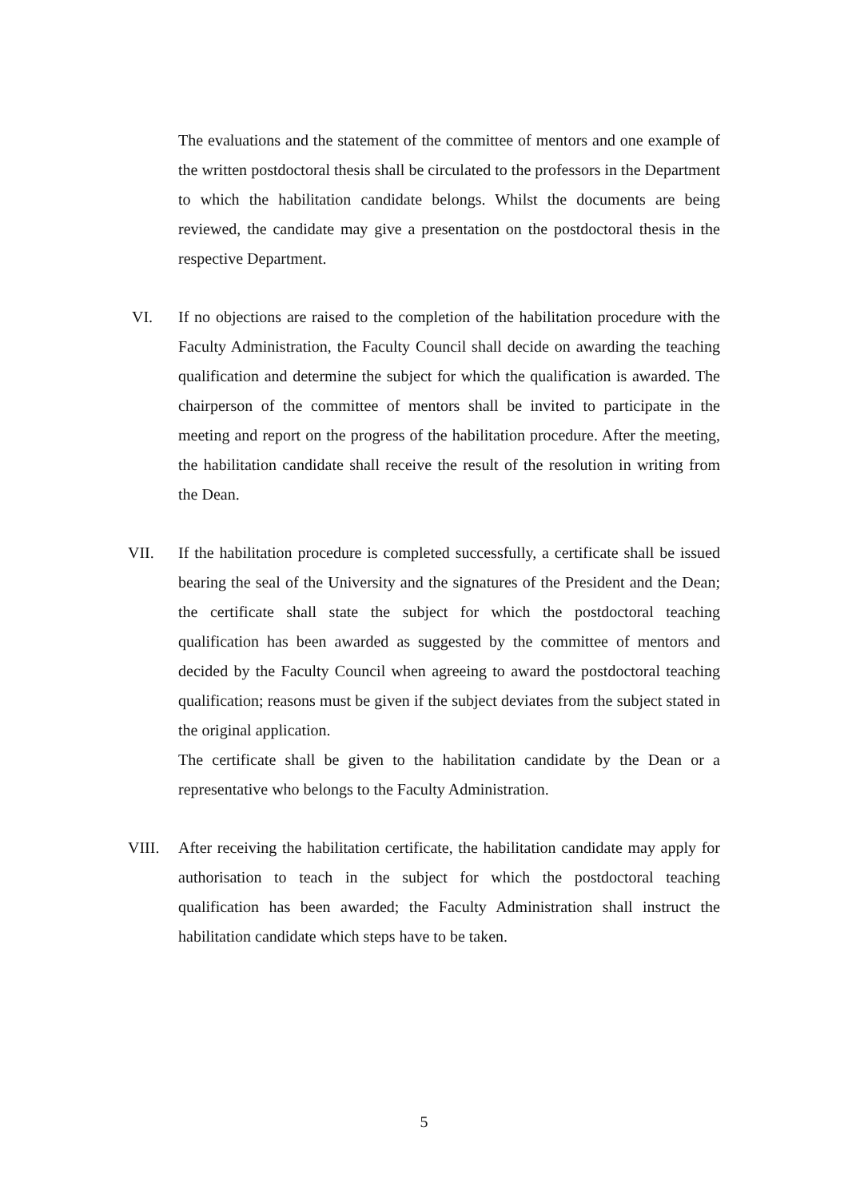The evaluations and the statement of the committee of mentors and one example of the written postdoctoral thesis shall be circulated to the professors in the Department to which the habilitation candidate belongs. Whilst the documents are being reviewed, the candidate may give a presentation on the postdoctoral thesis in the respective Department.
VI. If no objections are raised to the completion of the habilitation procedure with the Faculty Administration, the Faculty Council shall decide on awarding the teaching qualification and determine the subject for which the qualification is awarded. The chairperson of the committee of mentors shall be invited to participate in the meeting and report on the progress of the habilitation procedure. After the meeting, the habilitation candidate shall receive the result of the resolution in writing from the Dean.
VII. If the habilitation procedure is completed successfully, a certificate shall be issued bearing the seal of the University and the signatures of the President and the Dean; the certificate shall state the subject for which the postdoctoral teaching qualification has been awarded as suggested by the committee of mentors and decided by the Faculty Council when agreeing to award the postdoctoral teaching qualification; reasons must be given if the subject deviates from the subject stated in the original application.
The certificate shall be given to the habilitation candidate by the Dean or a representative who belongs to the Faculty Administration.
VIII. After receiving the habilitation certificate, the habilitation candidate may apply for authorisation to teach in the subject for which the postdoctoral teaching qualification has been awarded; the Faculty Administration shall instruct the habilitation candidate which steps have to be taken.
5